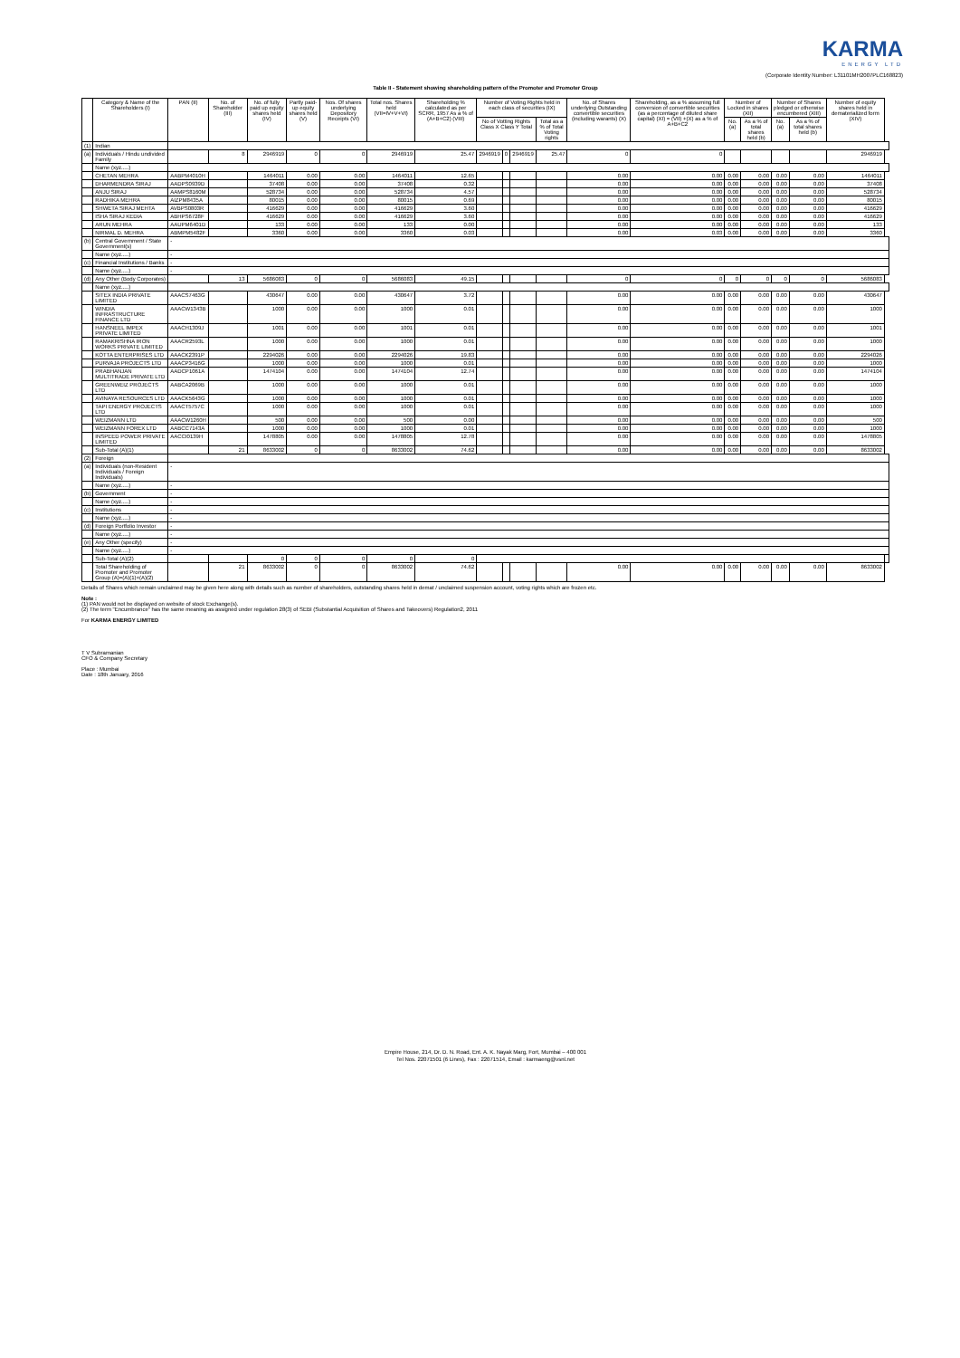KARMA
ENERGY LTD
(Corporate Identity Number: L31101MH2007PLC168823)
Table II - Statement showing shareholding pattern of the Promoter and Promoter Group
| | Category & Name of the Shareholders (I) | PAN (II) | No. of Shareholder (III) | No. of fully paid up equity shares held (IV) | Partly paid-up equity shares held (V) | Nos. Of shares underlying Depository Receipts (VI) | Total nos. Shares held (VII=IV+V+VI) | Shareholding % calculated as per SCRR, 1957 As a % of (A+B+C2) (VIII) | Number of Voting Rights held in each class of securities (IX) | | | | No. of Shares underlying Outstanding convertible securities (including warants) (X) | Shareholding, as a % assuming full conversion of convertible securities (as a percentage of diluted share capital) (XI) = (VII) +(X) as a % of A+B+C2 | Number of Locked in shares (XII) | | Number of Shares pledged or otherwise encumbered (XIII) | | Number of equity shares held in dematerialized form (XIV) | |
| --- | --- | --- | --- | --- | --- | --- | --- | --- | --- | --- | --- | --- | --- | --- | --- | --- | --- | --- | --- | --- |
| | | | | | | | | | No of Votting Rights Class X Class Y Total | | | Total as a % of Total Voting rights | | | No. (a) | As a % of total shares held (b) | No. (a) | As a % of total shares held (b) | | |
| (1) | Indian | | | | | | | | | | | | | | | | | | | |
| (a) | Individuals / Hindu undivided Family | | 8 | 2946919 | 0 | 0 | 2946919 | 25.47 | 2946919 | 0 | 2946919 | 25.47 | 0 | 0 | | | | | 2946919 | |
| | Name (xyz.....) | | | | | | | | | | | | | | | | | | | |
| | CHETAN MEHRA | AABPM4010H | | 1464011 | 0.00 | 0.00 | 1464011 | 12.65 | | | | | 0.00 | 0.00 | 0.00 | 0.00 | 0.00 | 0.00 | 1464011 | |
| | DHARMENDRA SIRAJ | AADPS0939D | | 37408 | 0.00 | 0.00 | 37408 | 0.32 | | | | | 0.00 | 0.00 | 0.00 | 0.00 | 0.00 | 0.00 | 37408 | |
| | ANJU SIRAJ | AAMPS8160M | | 528734 | 0.00 | 0.00 | 528734 | 4.57 | | | | | 0.00 | 0.00 | 0.00 | 0.00 | 0.00 | 0.00 | 528734 | |
| | RADHIKA MEHRA | AIZPM8435A | | 80015 | 0.00 | 0.00 | 80015 | 0.69 | | | | | 0.00 | 0.00 | 0.00 | 0.00 | 0.00 | 0.00 | 80015 | |
| | SHWETA SIRAJ MEHTA | AVBPS0803R | | 416629 | 0.00 | 0.00 | 416629 | 3.60 | | | | | 0.00 | 0.00 | 0.00 | 0.00 | 0.00 | 0.00 | 416629 | |
| | ISHA SIRAJ KEDIA | ABHPS6728F | | 416629 | 0.00 | 0.00 | 416629 | 3.60 | | | | | 0.00 | 0.00 | 0.00 | 0.00 | 0.00 | 0.00 | 416629 | |
| | ARUN MEHRA | AAUPM6401D | | 133 | 0.00 | 0.00 | 133 | 0.00 | | | | | 0.00 | 0.00 | 0.00 | 0.00 | 0.00 | 0.00 | 133 | |
| | NIRMAL D. MEHRA | ABMPM5482F | | 3360 | 0.00 | 0.00 | 3360 | 0.03 | | | | | 0.00 | 0.03 | 0.00 | 0.00 | 0.00 | 0.00 | 3360 | |
| (b) | Central Government / State Government(s) | - | | | | | | | | | | | | | | | | | | |
| | Name (xyz.....) | - | | | | | | | | | | | | | | | | | | |
| (c) | Financial Institutions / Banks | - | | | | | | | | | | | | | | | | | | |
| | Name (xyz.....) | - | | | | | | | | | | | | | | | | | | |
| (d) | Any Other (Body Corporates) | | 13 | 5686083 | 0 | 0 | 5686083 | 49.15 | | | | | 0 | 0 | 0 | 0 | 0 | 0 | 5686083 | |
| | Name (xyz.....) | | | | | | | | | | | | | | | | | | | |
| | SITEX INDIA PRIVATE LIMITED | AAACS7463G | | 430647 | 0.00 | 0.00 | 430647 | 3.72 | | | | | 0.00 | 0.00 | 0.00 | 0.00 | 0.00 | 0.00 | 430647 | |
| | WINDIA INFRASTRUCTURE FINANCE LTD | AAACW1343B | | 1000 | 0.00 | 0.00 | 1000 | 0.01 | | | | | 0.00 | 0.00 | 0.00 | 0.00 | 0.00 | 0.00 | 1000 | |
| | HANSNEEL IMPEX PRIVATE LIMITED | AAACH1309J | | 1001 | 0.00 | 0.00 | 1001 | 0.01 | | | | | 0.00 | 0.00 | 0.00 | 0.00 | 0.00 | 0.00 | 1001 | |
| | RAMAKRISHNA IRON WORKS PRIVATE LIMITED | AAACR2593L | | 1000 | 0.00 | 0.00 | 1000 | 0.01 | | | | | 0.00 | 0.00 | 0.00 | 0.00 | 0.00 | 0.00 | 1000 | |
| | KOTTA ENTERPRISES LTD | AAACK2391P | | 2294026 | 0.00 | 0.00 | 2294026 | 19.83 | | | | | 0.00 | 0.00 | 0.00 | 0.00 | 0.00 | 0.00 | 2294026 | |
| | PURVAJA PROJECTS LTD | AAACP3416G | | 1000 | 0.00 | 0.00 | 1000 | 0.01 | | | | | 0.00 | 0.00 | 0.00 | 0.00 | 0.00 | 0.00 | 1000 | |
| | PRABHANJAN MULTITRADE PRIVATE LTD | AADCP1061A | | 1474104 | 0.00 | 0.00 | 1474104 | 12.74 | | | | | 0.00 | 0.00 | 0.00 | 0.00 | 0.00 | 0.00 | 1474104 | |
| | GREENWEIZ PROJECTS LTD | AABCA2069B | | 1000 | 0.00 | 0.00 | 1000 | 0.01 | | | | | 0.00 | 0.00 | 0.00 | 0.00 | 0.00 | 0.00 | 1000 | |
| | AVINAYA RESOURCES LTD | AAACK5643G | | 1000 | 0.00 | 0.00 | 1000 | 0.01 | | | | | 0.00 | 0.00 | 0.00 | 0.00 | 0.00 | 0.00 | 1000 | |
| | TAPI ENERGY PROJECTS LTD | AAACT5757C | | 1000 | 0.00 | 0.00 | 1000 | 0.01 | | | | | 0.00 | 0.00 | 0.00 | 0.00 | 0.00 | 0.00 | 1000 | |
| | WEIZMANN LTD | AAACW1260H | | 500 | 0.00 | 0.00 | 500 | 0.00 | | | | | 0.00 | 0.00 | 0.00 | 0.00 | 0.00 | 0.00 | 500 | |
| | WEIZMANN FOREX LTD | AABCC7143A | | 1000 | 0.00 | 0.00 | 1000 | 0.01 | | | | | 0.00 | 0.00 | 0.00 | 0.00 | 0.00 | 0.00 | 1000 | |
| | INSPEED POWER PRIVATE LIMITED | AACCI0139H | | 1478805 | 0.00 | 0.00 | 1478805 | 12.78 | | | | | 0.00 | 0.00 | 0.00 | 0.00 | 0.00 | 0.00 | 1478805 | |
| | Sub-Total (A)(1) | | 21 | 8633002 | 0 | 0 | 8633002 | 74.62 | | | | | 0.00 | 0.00 | 0.00 | 0.00 | 0.00 | 0.00 | 8633002 | |
| (2) | Foreign | | | | | | | | | | | | | | | | | | | |
| (a) | Individuals (non-Resident Individuals / Foreign Individuals) | - | | | | | | | | | | | | | | | | | | |
| | Name (xyz.....) | - | | | | | | | | | | | | | | | | | | |
| (b) | Government | - | | | | | | | | | | | | | | | | | | |
| | Name (xyz.....) | - | | | | | | | | | | | | | | | | | | |
| (c) | Institutions | - | | | | | | | | | | | | | | | | | | |
| | Name (xyz.....) | - | | | | | | | | | | | | | | | | | | |
| (d) | Foreign Portfolio Investor | - | | | | | | | | | | | | | | | | | | |
| | Name (xyz.....) | - | | | | | | | | | | | | | | | | | | |
| (e) | Any Other (specify) | - | | | | | | | | | | | | | | | | | | |
| | Name (xyz.....) | - | | | | | | | | | | | | | | | | | | |
| | Sub-Total (A)(2) | | | 0 | 0 | 0 | 0 | 0 | | | | | | | | | | | | |
| | Total Shareholding of Promoter and Promoter Group (A)=(A)(1)+(A)(2) | | 21 | 8633002 | 0 | 0 | 8633002 | 74.62 | | | | | 0.00 | 0.00 | 0.00 | 0.00 | 0.00 | 0.00 | 8633002 | |
Details of Shares which remain unclaimed may be given here along with details such as number of shareholders, outstanding shares held in demat / unclaimed suspension account, voting rights which are frozen etc.
Note :
(1) PAN would not be displayed on website of stock Exchange(s).
(2) The term "Encumbrance" has the same meaning as assigned under regulation 28(3) of SEBI (Substantial Acquisition of Shares and Takeovers) Regulation2, 2011
For KARMA ENERGY LIMITED
T V Subramanian
CFO & Company Secretary
Place : Mumbai
Date : 18th January, 2016
Empire House, 214, Dr. D. N. Road, Ent. A. K. Nayak Marg, Fort, Mumbai – 400 001
Tel Nos. 22071501 (6 Lines), Fax : 22071514, Email : karmaeng@vsnl.net